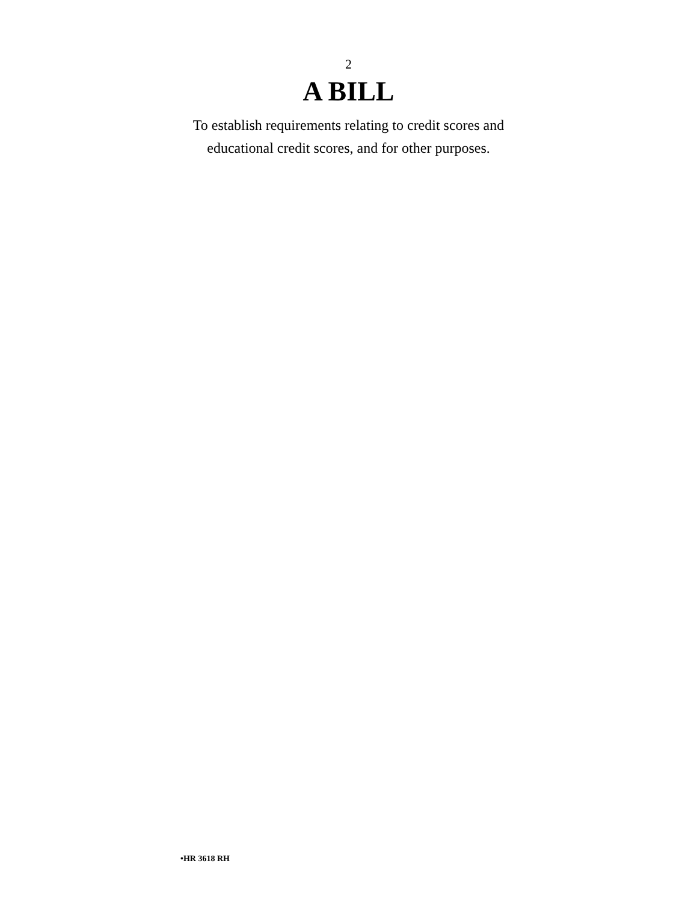2
A BILL
To establish requirements relating to credit scores and
educational credit scores, and for other purposes.
•HR 3618 RH